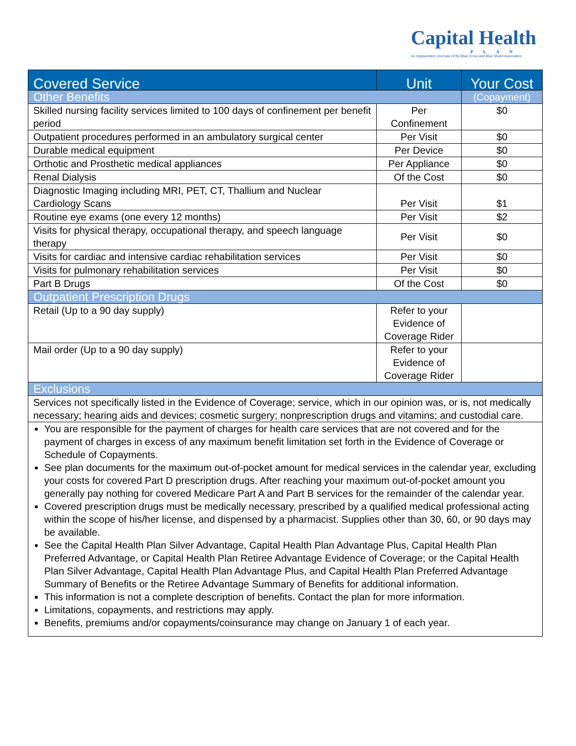Capital Health
PLAN
An Independent Licensee of the Blue Cross and Blue Shield Association
| Covered Service | Unit | Your Cost |
| --- | --- | --- |
| Other Benefits | | (Copayment) |
| Skilled nursing facility services limited to 100 days of confinement per benefit period | Per Confinement | $0 |
| Outpatient procedures performed in an ambulatory surgical center | Per Visit | $0 |
| Durable medical equipment | Per Device | $0 |
| Orthotic and Prosthetic medical appliances | Per Appliance | $0 |
| Renal Dialysis | Of the Cost | $0 |
| Diagnostic Imaging including MRI, PET, CT, Thallium and Nuclear Cardiology Scans | Per Visit | $1 |
| Routine eye exams (one every 12 months) | Per Visit | $2 |
| Visits for physical therapy, occupational therapy, and speech language therapy | Per Visit | $0 |
| Visits for cardiac and intensive cardiac rehabilitation services | Per Visit | $0 |
| Visits for pulmonary rehabilitation services | Per Visit | $0 |
| Part B Drugs | Of the Cost | $0 |
| Outpatient Prescription Drugs | | |
| Retail (Up to a 90 day supply) | Refer to your Evidence of Coverage Rider | |
| Mail order (Up to a 90 day supply) | Refer to your Evidence of Coverage Rider | |
| Exclusions | | |
| Services not specifically listed in the Evidence of Coverage; service, which in our opinion was, or is, not medically necessary; hearing aids and devices; cosmetic surgery; nonprescription drugs and vitamins; and custodial care. | | |
| You are responsible for the payment of charges for health care services that are not covered and for the payment of charges in excess of any maximum benefit limitation set forth in the Evidence of Coverage or Schedule of Copayments. See plan documents for the maximum out-of-pocket amount for medical services in the calendar year, excluding your costs for covered Part D prescription drugs. After reaching your maximum out-of-pocket amount you generally pay nothing for covered Medicare Part A and Part B services for the remainder of the calendar year. Covered prescription drugs must be medically necessary, prescribed by a qualified medical professional acting within the scope of his/her license, and dispensed by a pharmacist. Supplies other than 30, 60, or 90 days may be available. See the Capital Health Plan Silver Advantage, Capital Health Plan Advantage Plus, Capital Health Plan Preferred Advantage, or Capital Health Plan Retiree Advantage Evidence of Coverage; or the Capital Health Plan Silver Advantage, Capital Health Plan Advantage Plus, and Capital Health Plan Preferred Advantage Summary of Benefits or the Retiree Advantage Summary of Benefits for additional information. This information is not a complete description of benefits. Contact the plan for more information. Limitations, copayments, and restrictions may apply. Benefits, premiums and/or copayments/coinsurance may change on January 1 of each year. | | |